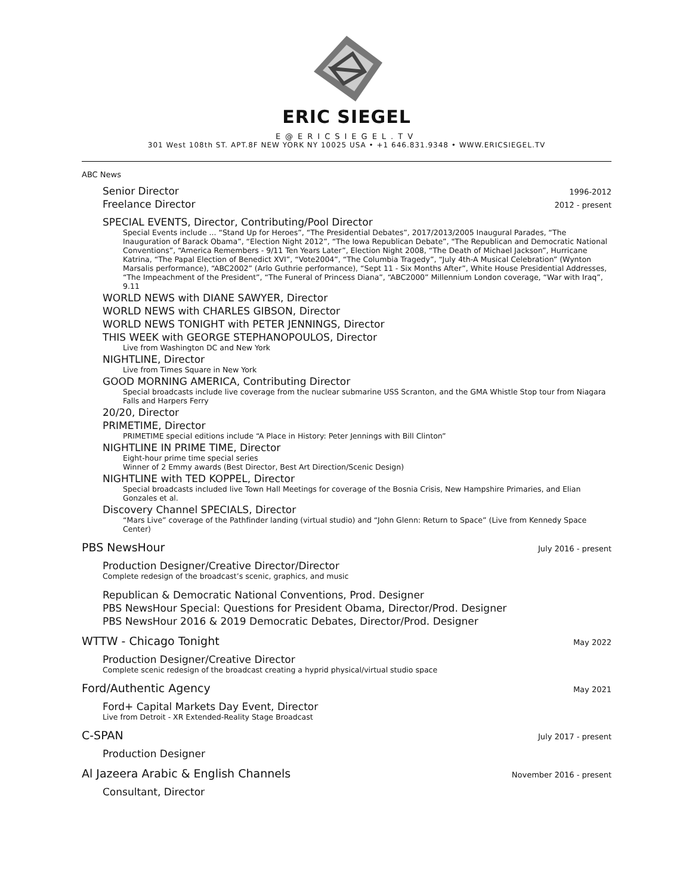ERIC SIEGEL
E@ERICSIEGEL.TV
301 West 108th ST. APT.8F NEW YORK NY 10025 USA • +1 646.831.9348 • WWW.ERICSIEGEL.TV
ABC News
Senior Director 1996-2012
Freelance Director 2012 - present
SPECIAL EVENTS, Director, Contributing/Pool Director
Special Events include ... “Stand Up for Heroes”, “The Presidential Debates”, 2017/2013/2005 Inaugural Parades, “The Inauguration of Barack Obama”, “Election Night 2012”, “The Iowa Republican Debate”, "The Republican and Democratic National Conventions”, “America Remembers - 9/11 Ten Years Later”, Election Night 2008, “The Death of Michael Jackson”, Hurricane Katrina, “The Papal Election of Benedict XVI”, “Vote2004”, “The Columbia Tragedy”, “July 4th-A Musical Celebration” (Wynton Marsalis performance), “ABC2002” (Arlo Guthrie performance), “Sept 11 - Six Months After”, White House Presidential Addresses, “The Impeachment of the President”, “The Funeral of Princess Diana”, “ABC2000” Millennium London coverage, “War with Iraq”, 9.11
WORLD NEWS with DIANE SAWYER, Director
WORLD NEWS with CHARLES GIBSON, Director
WORLD NEWS TONIGHT with PETER JENNINGS, Director
THIS WEEK with GEORGE STEPHANOPOULOS, Director
Live from Washington DC and New York
NIGHTLINE, Director
Live from Times Square in New York
GOOD MORNING AMERICA, Contributing Director
Special broadcasts include live coverage from the nuclear submarine USS Scranton, and the GMA Whistle Stop tour from Niagara Falls and Harpers Ferry
20/20, Director
PRIMETIME, Director
PRIMETIME special editions include “A Place in History: Peter Jennings with Bill Clinton”
NIGHTLINE IN PRIME TIME, Director
Eight-hour prime time special series
Winner of 2 Emmy awards (Best Director, Best Art Direction/Scenic Design)
NIGHTLINE with TED KOPPEL, Director
Special broadcasts included live Town Hall Meetings for coverage of the Bosnia Crisis, New Hampshire Primaries, and Elian Gonzales et al.
Discovery Channel SPECIALS, Director
“Mars Live” coverage of the Pathfinder landing (virtual studio) and “John Glenn: Return to Space” (Live from Kennedy Space Center)
PBS NewsHour July 2016 - present
Production Designer/Creative Director/Director
Complete redesign of the broadcast’s scenic, graphics, and music
Republican & Democratic National Conventions, Prod. Designer
PBS NewsHour Special: Questions for President Obama, Director/Prod. Designer
PBS NewsHour 2016 & 2019 Democratic Debates, Director/Prod. Designer
WTTW - Chicago Tonight May 2022
Production Designer/Creative Director
Complete scenic redesign of the broadcast creating a hyprid physical/virtual studio space
Ford/Authentic Agency May 2021
Ford+ Capital Markets Day Event, Director
Live from Detroit - XR Extended-Reality Stage Broadcast
C-SPAN July 2017 - present
Production Designer
Al Jazeera Arabic & English Channels November 2016 - present
Consultant, Director